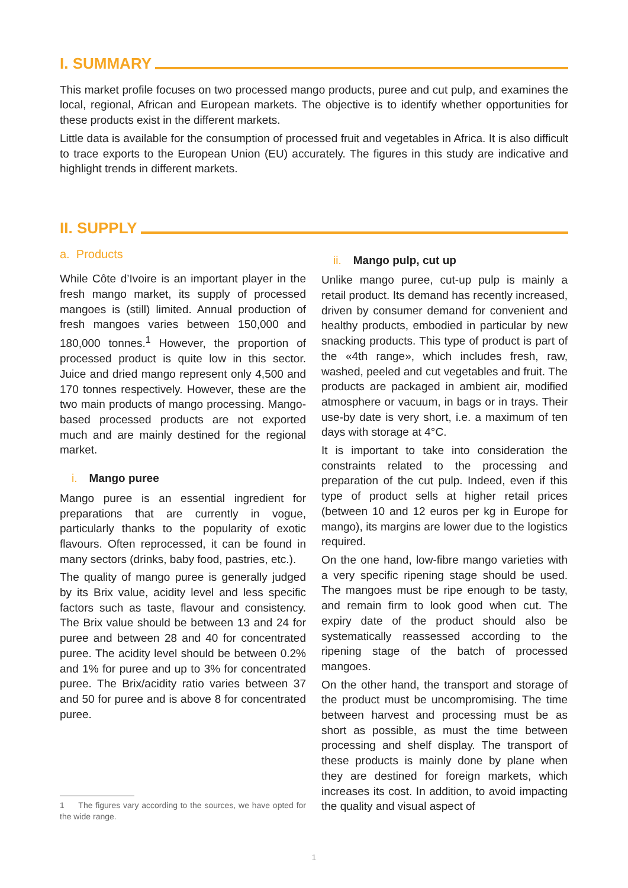I. SUMMARY
This market profile focuses on two processed mango products, puree and cut pulp, and examines the local, regional, African and European markets. The objective is to identify whether opportunities for these products exist in the different markets.
Little data is available for the consumption of processed fruit and vegetables in Africa. It is also difficult to trace exports to the European Union (EU) accurately. The figures in this study are indicative and highlight trends in different markets.
II. SUPPLY
a. Products
While Côte d’Ivoire is an important player in the fresh mango market, its supply of processed mangoes is (still) limited. Annual production of fresh mangoes varies between 150,000 and 180,000 tonnes.<sup>1</sup> However, the proportion of processed product is quite low in this sector. Juice and dried mango represent only 4,500 and 170 tonnes respectively. However, these are the two main products of mango processing. Mango-based processed products are not exported much and are mainly destined for the regional market.
i. Mango puree
Mango puree is an essential ingredient for preparations that are currently in vogue, particularly thanks to the popularity of exotic flavours. Often reprocessed, it can be found in many sectors (drinks, baby food, pastries, etc.).
The quality of mango puree is generally judged by its Brix value, acidity level and less specific factors such as taste, flavour and consistency. The Brix value should be between 13 and 24 for puree and between 28 and 40 for concentrated puree. The acidity level should be between 0.2% and 1% for puree and up to 3% for concentrated puree. The Brix/acidity ratio varies between 37 and 50 for puree and is above 8 for concentrated puree.
1 The figures vary according to the sources, we have opted for the wide range.
ii. Mango pulp, cut up
Unlike mango puree, cut-up pulp is mainly a retail product. Its demand has recently increased, driven by consumer demand for convenient and healthy products, embodied in particular by new snacking products. This type of product is part of the «4th range», which includes fresh, raw, washed, peeled and cut vegetables and fruit. The products are packaged in ambient air, modified atmosphere or vacuum, in bags or in trays. Their use-by date is very short, i.e. a maximum of ten days with storage at 4°C.
It is important to take into consideration the constraints related to the processing and preparation of the cut pulp. Indeed, even if this type of product sells at higher retail prices (between 10 and 12 euros per kg in Europe for mango), its margins are lower due to the logistics required.
On the one hand, low-fibre mango varieties with a very specific ripening stage should be used. The mangoes must be ripe enough to be tasty, and remain firm to look good when cut. The expiry date of the product should also be systematically reassessed according to the ripening stage of the batch of processed mangoes.
On the other hand, the transport and storage of the product must be uncompromising. The time between harvest and processing must be as short as possible, as must the time between processing and shelf display. The transport of these products is mainly done by plane when they are destined for foreign markets, which increases its cost. In addition, to avoid impacting the quality and visual aspect of
1